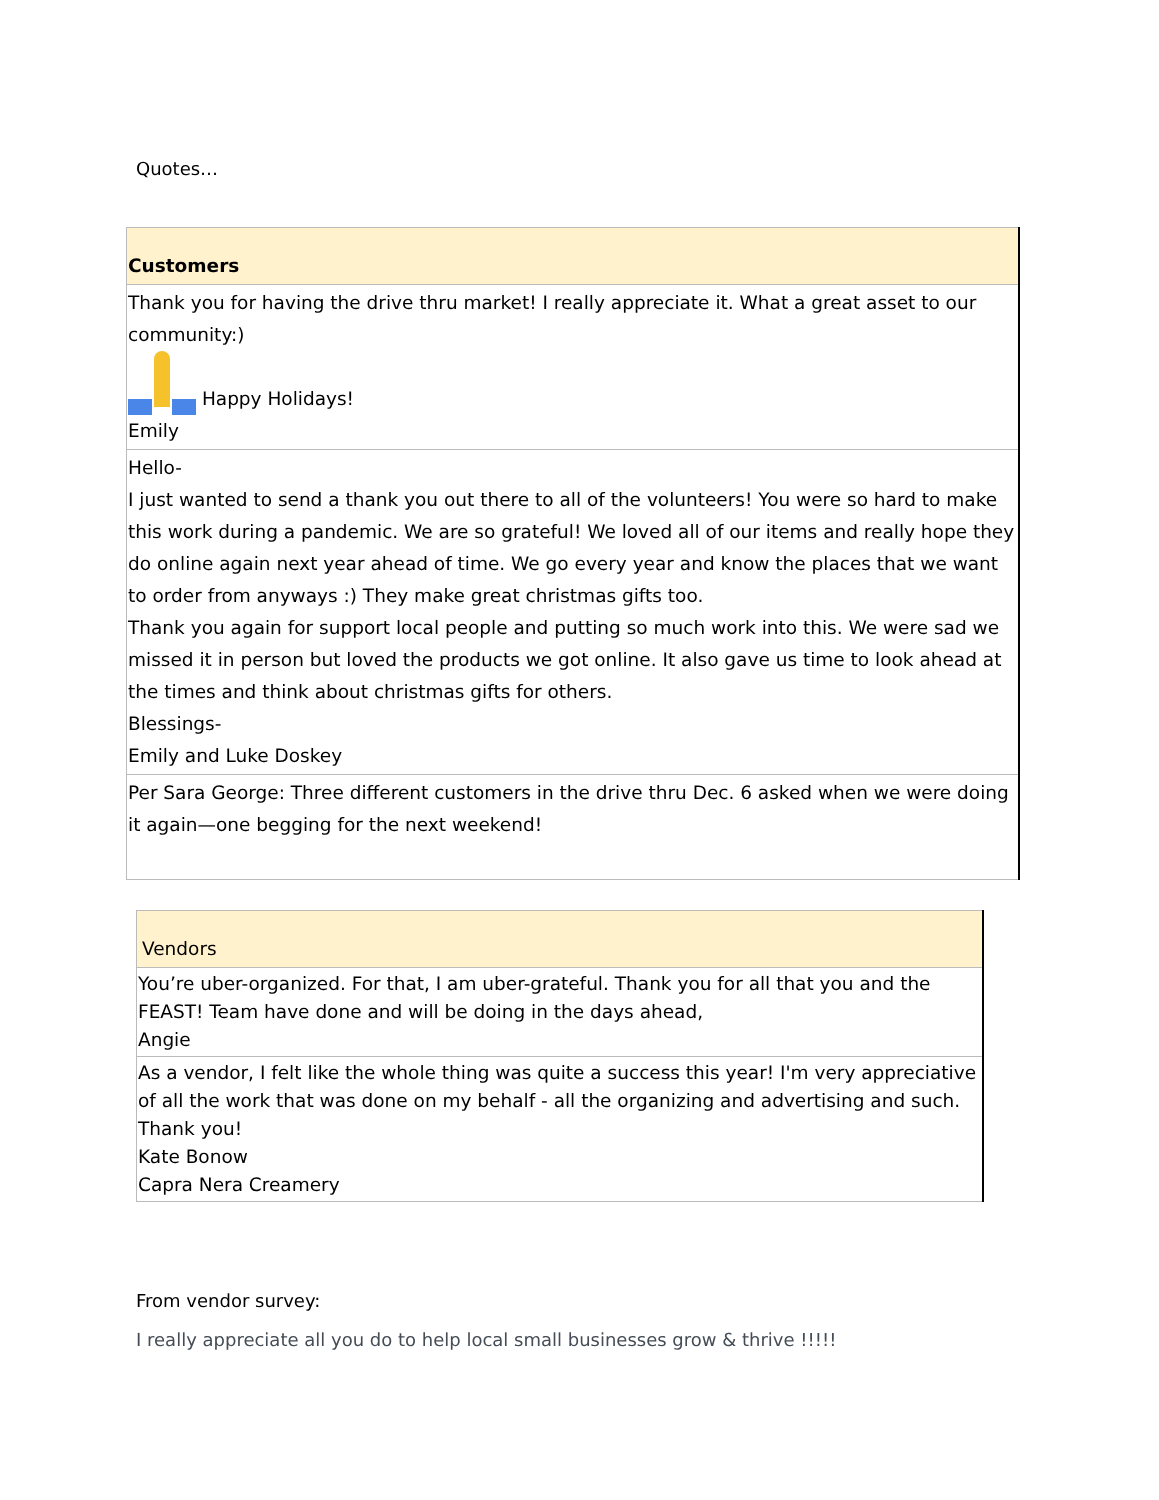Quotes…
| Customers |
| --- |
| Thank you for having the drive thru market! I really appreciate it. What a great asset to our community:) Happy Holidays! Emily |
| Hello- I just wanted to send a thank you out there to all of the volunteers! You were so hard to make this work during a pandemic. We are so grateful! We loved all of our items and really hope they do online again next year ahead of time. We go every year and know the places that we want to order from anyways :) They make great christmas gifts too. Thank you again for support local people and putting so much work into this. We were sad we missed it in person but loved the products we got online. It also gave us time to look ahead at the times and think about christmas gifts for others. Blessings- Emily and Luke Doskey |
| Per Sara George: Three different customers in the drive thru Dec. 6 asked when we were doing it again—one begging for the next weekend! |
| Vendors |
| --- |
| You’re uber-organized. For that, I am uber-grateful. Thank you for all that you and the FEAST! Team have done and will be doing in the days ahead, Angie |
| As a vendor, I felt like the whole thing was quite a success this year! I'm very appreciative of all the work that was done on my behalf - all the organizing and advertising and such. Thank you! Kate Bonow Capra Nera Creamery |
From vendor survey:
I really appreciate all you do to help local small businesses grow & thrive !!!!!